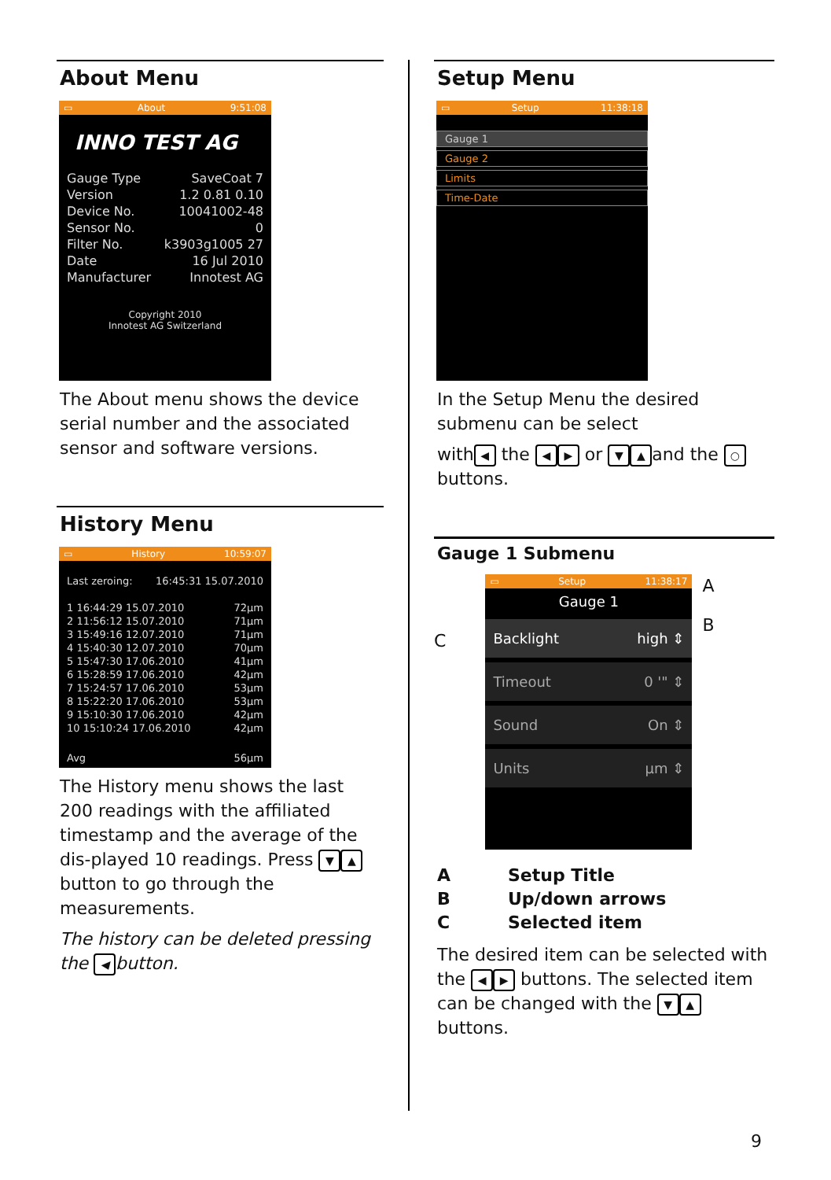About Menu
▭ About 9:51:08
INNO TEST AG
Gauge Type SaveCoat 7
Version 1.2 0.81 0.10
Device No. 10041002-48
Sensor No. 0
Filter No. k3903g1005 27
Date 16 Jul 2010
Manufacturer Innotest AG
Copyright 2010
Innotest AG Switzerland
The About menu shows the device serial number and the associated sensor and software versions.
History Menu
▭ History 10:59:07
Last zeroing: 16:45:31 15.07.2010
1 16:44:29 15.07.2010 72µm
2 11:56:12 15.07.2010 71µm
3 15:49:16 12.07.2010 71µm
4 15:40:30 12.07.2010 70µm
5 15:47:30 17.06.2010 41µm
6 15:28:59 17.06.2010 42µm
7 15:24:57 17.06.2010 53µm
8 15:22:20 17.06.2010 53µm
9 15:10:30 17.06.2010 42µm
10 15:10:24 17.06.2010 42µm
Avg 56µm
The History menu shows the last 200 readings with the affiliated timestamp and the average of the dis-played 10 readings. Press ▼ ▲ button to go through the measurements.
The history can be deleted pressing the ◀ button.
Setup Menu
▭ Setup 11:38:18
Gauge 1
Gauge 2
Limits
Time-Date
In the Setup Menu the desired submenu can be select
with ◀ the ◀ ▶ or ▼ ▲ and the ○ buttons.
Gauge 1 Submenu
C
▭ Setup 11:38:17
Gauge 1
Backlight high ⇕
Timeout 0 '" ⇕
Sound On ⇕
Units µm ⇕
A
B
A Setup Title B Up/down arrows C Selected item
The desired item can be selected with the ◀ ▶ buttons. The selected item can be changed with the ▼ ▲ buttons.
9